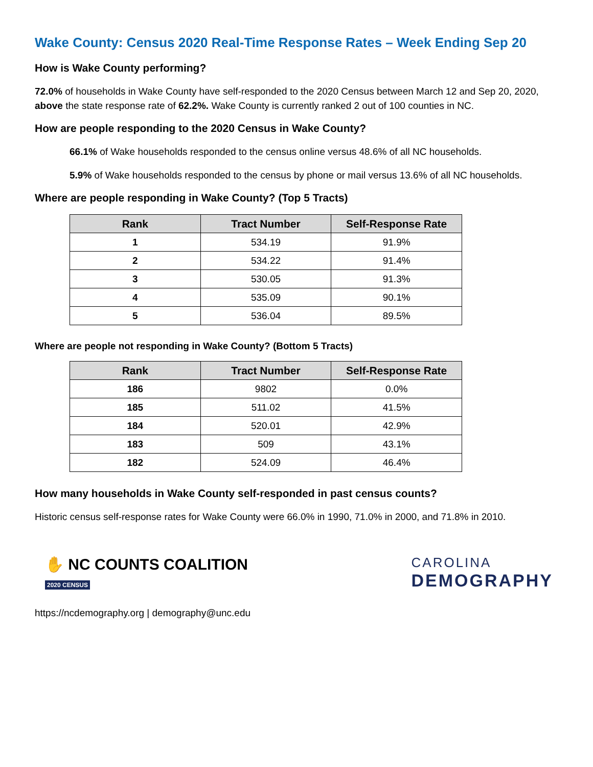Wake County: Census 2020 Real-Time Response Rates – Week Ending Sep 20
How is Wake County performing?
72.0% of households in Wake County have self-responded to the 2020 Census between March 12 and Sep 20, 2020, above the state response rate of 62.2%. Wake County is currently ranked 2 out of 100 counties in NC.
How are people responding to the 2020 Census in Wake County?
66.1% of Wake households responded to the census online versus 48.6% of all NC households.
5.9% of Wake households responded to the census by phone or mail versus 13.6% of all NC households.
Where are people responding in Wake County? (Top 5 Tracts)
| Rank | Tract Number | Self-Response Rate |
| --- | --- | --- |
| 1 | 534.19 | 91.9% |
| 2 | 534.22 | 91.4% |
| 3 | 530.05 | 91.3% |
| 4 | 535.09 | 90.1% |
| 5 | 536.04 | 89.5% |
Where are people not responding in Wake County? (Bottom 5 Tracts)
| Rank | Tract Number | Self-Response Rate |
| --- | --- | --- |
| 186 | 9802 | 0.0% |
| 185 | 511.02 | 41.5% |
| 184 | 520.01 | 42.9% |
| 183 | 509 | 43.1% |
| 182 | 524.09 | 46.4% |
How many households in Wake County self-responded in past census counts?
Historic census self-response rates for Wake County were 66.0% in 1990, 71.0% in 2000, and 71.8% in 2010.
✋ NC COUNTS COALITION
2020 CENSUS
CAROLINA
DEMOGRAPHY
https://ncdemography.org | demography@unc.edu